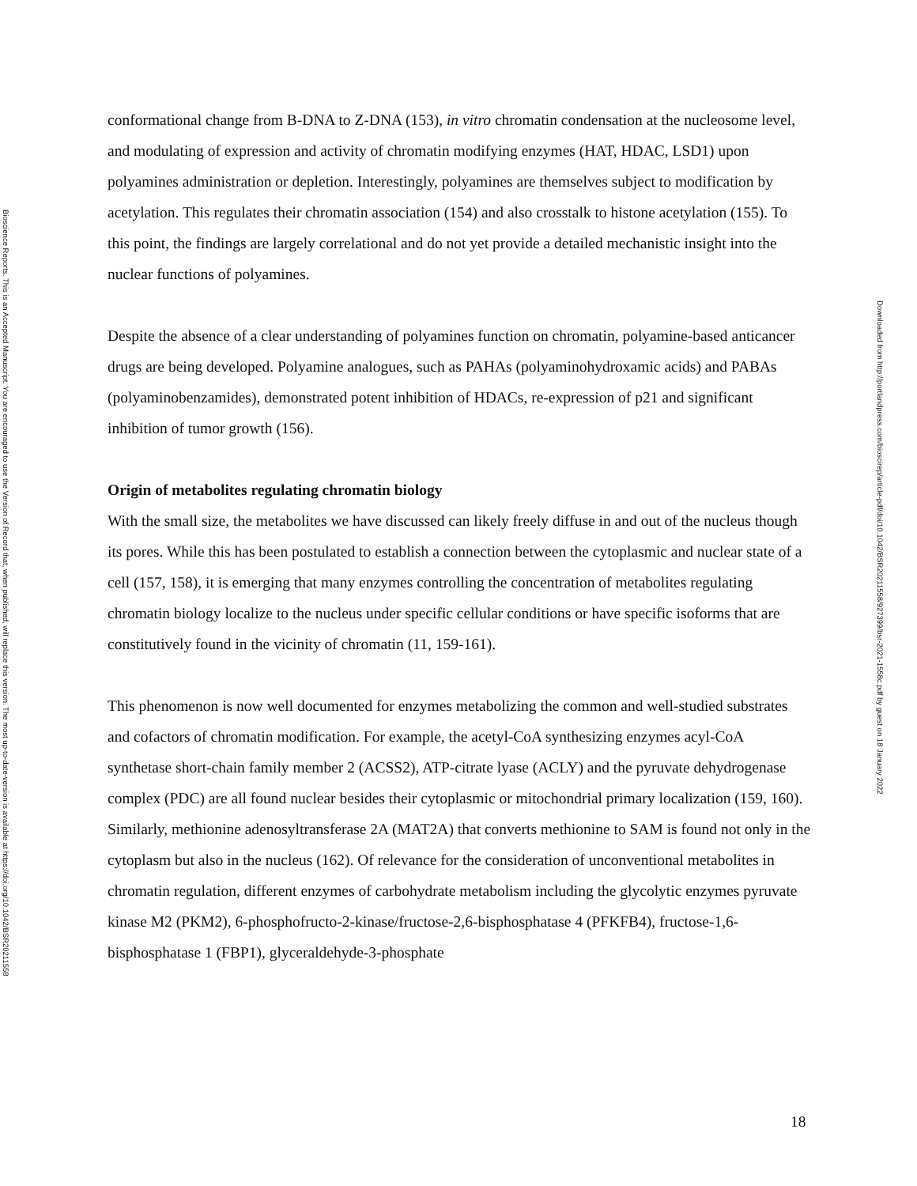Bioscience Reports. This is an Accepted Manuscript. You are encouraged to use the Version of Record that, when published, will replace this version. The most up-to-date-version is available at https://doi.org/10.1042/BSR20211558
conformational change from B-DNA to Z-DNA (153), in vitro chromatin condensation at the nucleosome level, and modulating of expression and activity of chromatin modifying enzymes (HAT, HDAC, LSD1) upon polyamines administration or depletion. Interestingly, polyamines are themselves subject to modification by acetylation. This regulates their chromatin association (154) and also crosstalk to histone acetylation (155). To this point, the findings are largely correlational and do not yet provide a detailed mechanistic insight into the nuclear functions of polyamines.
Despite the absence of a clear understanding of polyamines function on chromatin, polyamine-based anticancer drugs are being developed. Polyamine analogues, such as PAHAs (polyaminohydroxamic acids) and PABAs (polyaminobenzamides), demonstrated potent inhibition of HDACs, re-expression of p21 and significant inhibition of tumor growth (156).
Origin of metabolites regulating chromatin biology
With the small size, the metabolites we have discussed can likely freely diffuse in and out of the nucleus though its pores. While this has been postulated to establish a connection between the cytoplasmic and nuclear state of a cell (157, 158), it is emerging that many enzymes controlling the concentration of metabolites regulating chromatin biology localize to the nucleus under specific cellular conditions or have specific isoforms that are constitutively found in the vicinity of chromatin (11, 159-161).
This phenomenon is now well documented for enzymes metabolizing the common and well-studied substrates and cofactors of chromatin modification. For example, the acetyl-CoA synthesizing enzymes acyl-CoA synthetase short-chain family member 2 (ACSS2), ATP-citrate lyase (ACLY) and the pyruvate dehydrogenase complex (PDC) are all found nuclear besides their cytoplasmic or mitochondrial primary localization (159, 160). Similarly, methionine adenosyltransferase 2A (MAT2A) that converts methionine to SAM is found not only in the cytoplasm but also in the nucleus (162). Of relevance for the consideration of unconventional metabolites in chromatin regulation, different enzymes of carbohydrate metabolism including the glycolytic enzymes pyruvate kinase M2 (PKM2), 6-phosphofructo-2-kinase/fructose-2,6-bisphosphatase 4 (PFKFB4), fructose-1,6-bisphosphatase 1 (FBP1), glyceraldehyde-3-phosphate
Downloaded from http://portlandpress.com/bioscirep/article-pdf/doi/10.1042/BSR20211558/927399/bsr-2021-1558c.pdf by guest on 18 January 2022
18